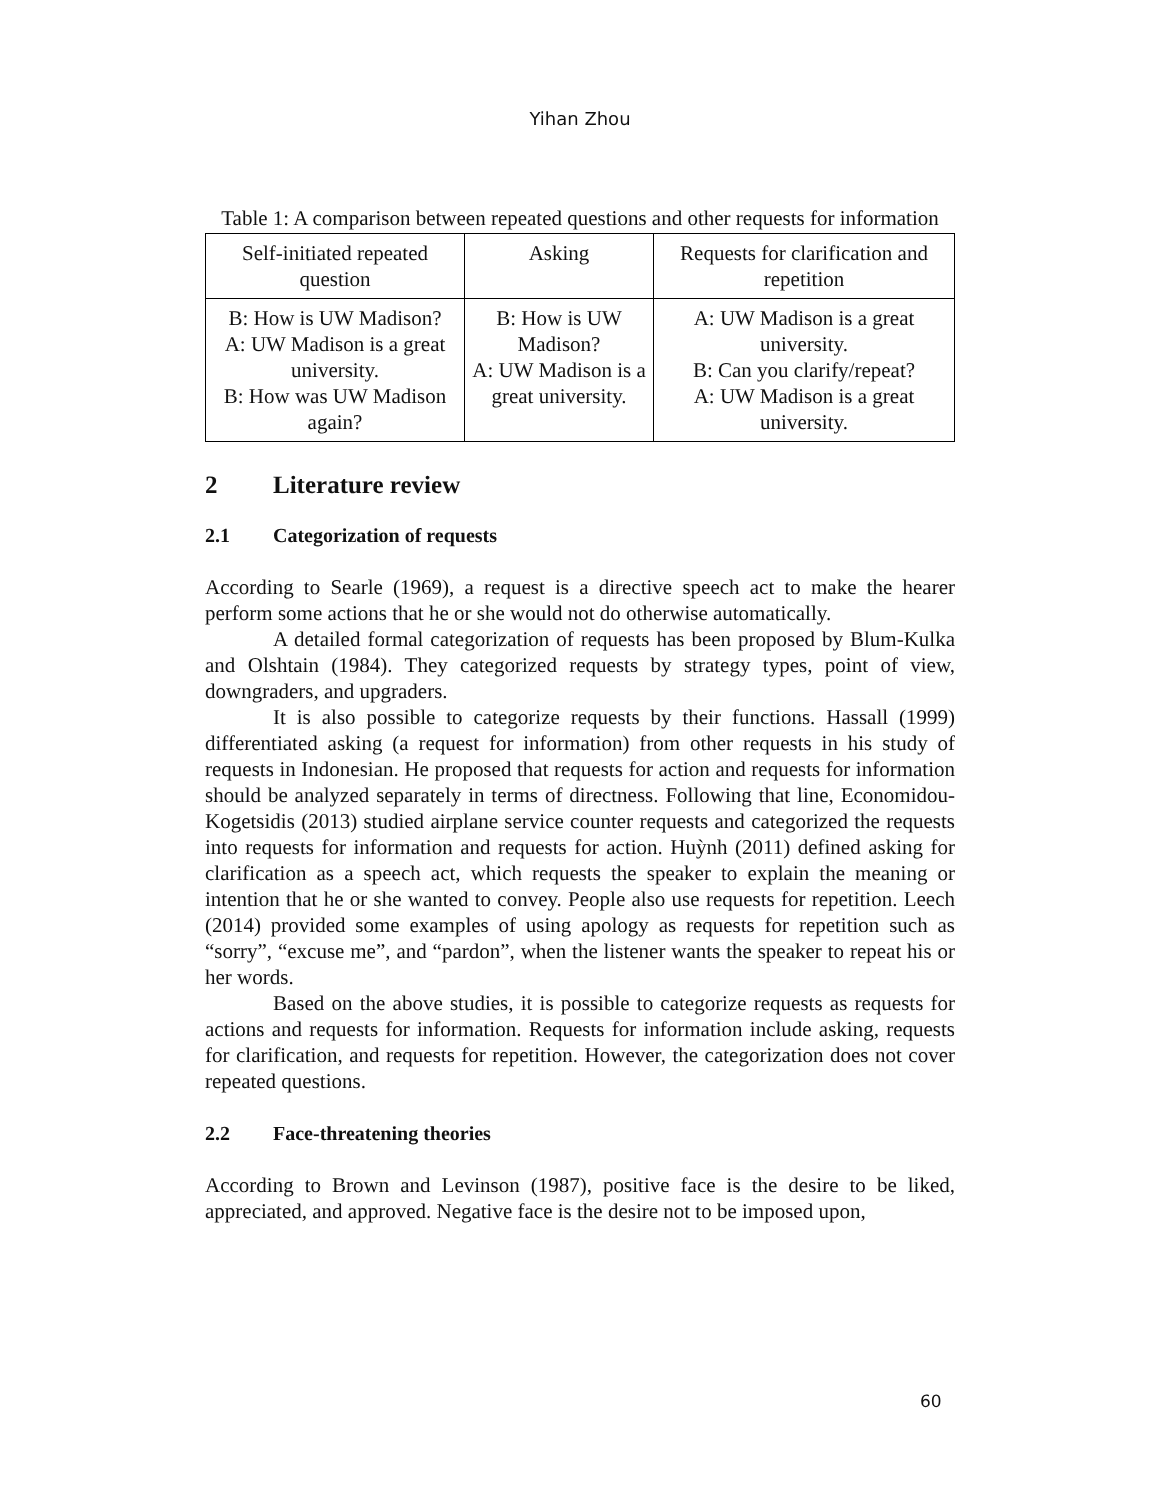Yihan Zhou
Table 1: A comparison between repeated questions and other requests for information
| Self-initiated repeated question | Asking | Requests for clarification and repetition |
| B: How is UW Madison? A: UW Madison is a great university. B: How was UW Madison again? | B: How is UW Madison? A: UW Madison is a great university. | A: UW Madison is a great university. B: Can you clarify/repeat? A: UW Madison is a great university. |
2 Literature review
2.1 Categorization of requests
According to Searle (1969), a request is a directive speech act to make the hearer perform some actions that he or she would not do otherwise automatically.
A detailed formal categorization of requests has been proposed by Blum-Kulka and Olshtain (1984). They categorized requests by strategy types, point of view, downgraders, and upgraders.
It is also possible to categorize requests by their functions. Hassall (1999) differentiated asking (a request for information) from other requests in his study of requests in Indonesian. He proposed that requests for action and requests for information should be analyzed separately in terms of directness. Following that line, Economidou-Kogetsidis (2013) studied airplane service counter requests and categorized the requests into requests for information and requests for action. Huỳnh (2011) defined asking for clarification as a speech act, which requests the speaker to explain the meaning or intention that he or she wanted to convey. People also use requests for repetition. Leech (2014) provided some examples of using apology as requests for repetition such as “sorry”, “excuse me”, and “pardon”, when the listener wants the speaker to repeat his or her words.
Based on the above studies, it is possible to categorize requests as requests for actions and requests for information. Requests for information include asking, requests for clarification, and requests for repetition. However, the categorization does not cover repeated questions.
2.2 Face-threatening theories
According to Brown and Levinson (1987), positive face is the desire to be liked, appreciated, and approved. Negative face is the desire not to be imposed upon,
60